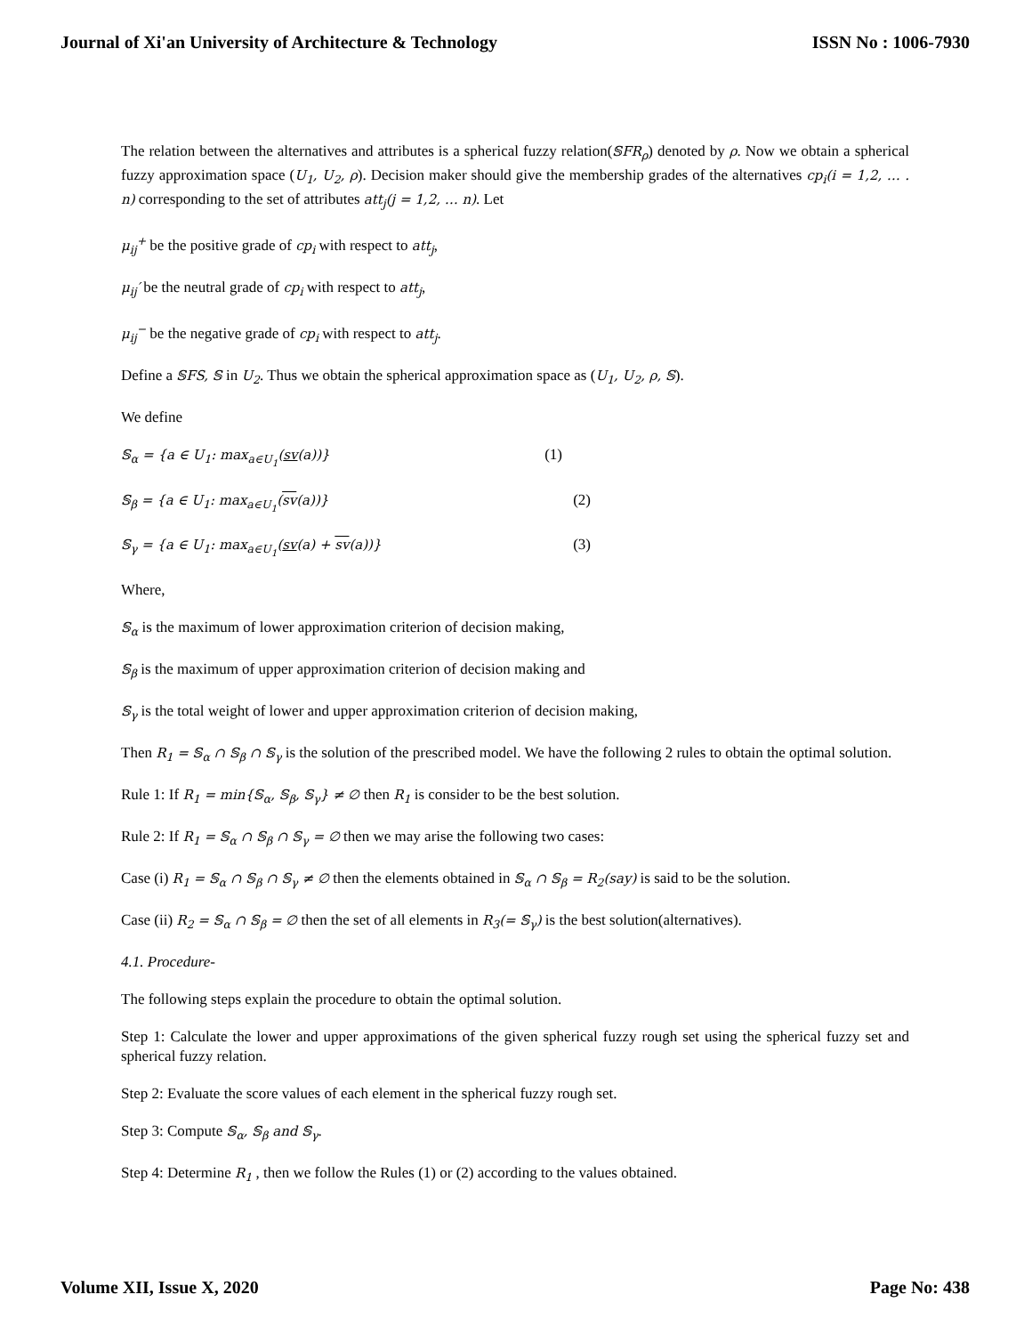Journal of Xi'an University of Architecture & Technology ISSN No : 1006-7930
The relation between the alternatives and attributes is a spherical fuzzy relation(𝕊FR<sub>ρ</sub>) denoted by ρ. Now we obtain a spherical fuzzy approximation space (U<sub>1</sub>, U<sub>2</sub>, ρ). Decision maker should give the membership grades of the alternatives cp<sub>i</sub>(i = 1,2, … . n) corresponding to the set of attributes att<sub>j</sub>(j = 1,2, … n). Let
μ<sub>ij</sub><sup>+</sup> be the positive grade of cp<sub>i</sub> with respect to att<sub>j</sub>,
μ<sub>ij</sub>′ be the neutral grade of cp<sub>i</sub> with respect to att<sub>j</sub>,
μ<sub>ij</sub><sup>−</sup> be the negative grade of cp<sub>i</sub> with respect to att<sub>j</sub>.
Define a 𝕊FS, 𝕊 in U<sub>2</sub>. Thus we obtain the spherical approximation space as (U<sub>1</sub>, U<sub>2</sub>, ρ, 𝕊).
We define
𝕊<sub>α</sub> = {a ∈ U<sub>1</sub>: max<sub>a∈U<sub>1</sub></sub>(sv(a))} (1)
𝕊<sub>β</sub> = {a ∈ U<sub>1</sub>: max<sub>a∈U<sub>1</sub></sub>(sv(a))} (2)
𝕊<sub>γ</sub> = {a ∈ U<sub>1</sub>: max<sub>a∈U<sub>1</sub></sub>(sv(a) + sv(a))} (3)
Where,
𝕊<sub>α</sub> is the maximum of lower approximation criterion of decision making,
𝕊<sub>β</sub> is the maximum of upper approximation criterion of decision making and
𝕊<sub>γ</sub> is the total weight of lower and upper approximation criterion of decision making,
Then R<sub>1</sub> = 𝕊<sub>α</sub> ∩ 𝕊<sub>β</sub> ∩ 𝕊<sub>γ</sub> is the solution of the prescribed model. We have the following 2 rules to obtain the optimal solution.
Rule 1: If R<sub>1</sub> = min{𝕊<sub>α</sub>, 𝕊<sub>β</sub>, 𝕊<sub>γ</sub>} ≠ ∅ then R<sub>1</sub> is consider to be the best solution.
Rule 2: If R<sub>1</sub> = 𝕊<sub>α</sub> ∩ 𝕊<sub>β</sub> ∩ 𝕊<sub>γ</sub> = ∅ then we may arise the following two cases:
Case (i) R<sub>1</sub> = 𝕊<sub>α</sub> ∩ 𝕊<sub>β</sub> ∩ 𝕊<sub>γ</sub> ≠ ∅ then the elements obtained in 𝕊<sub>α</sub> ∩ 𝕊<sub>β</sub> = R<sub>2</sub>(say) is said to be the solution.
Case (ii) R<sub>2</sub> = 𝕊<sub>α</sub> ∩ 𝕊<sub>β</sub> = ∅ then the set of all elements in R<sub>3</sub>(= 𝕊<sub>γ</sub>) is the best solution(alternatives).
4.1. Procedure-
The following steps explain the procedure to obtain the optimal solution.
Step 1: Calculate the lower and upper approximations of the given spherical fuzzy rough set using the spherical fuzzy set and spherical fuzzy relation.
Step 2: Evaluate the score values of each element in the spherical fuzzy rough set.
Step 3: Compute 𝕊<sub>α</sub>, 𝕊<sub>β</sub> and 𝕊<sub>γ</sub>.
Step 4: Determine R<sub>1</sub> , then we follow the Rules (1) or (2) according to the values obtained.
Volume XII, Issue X, 2020 Page No: 438